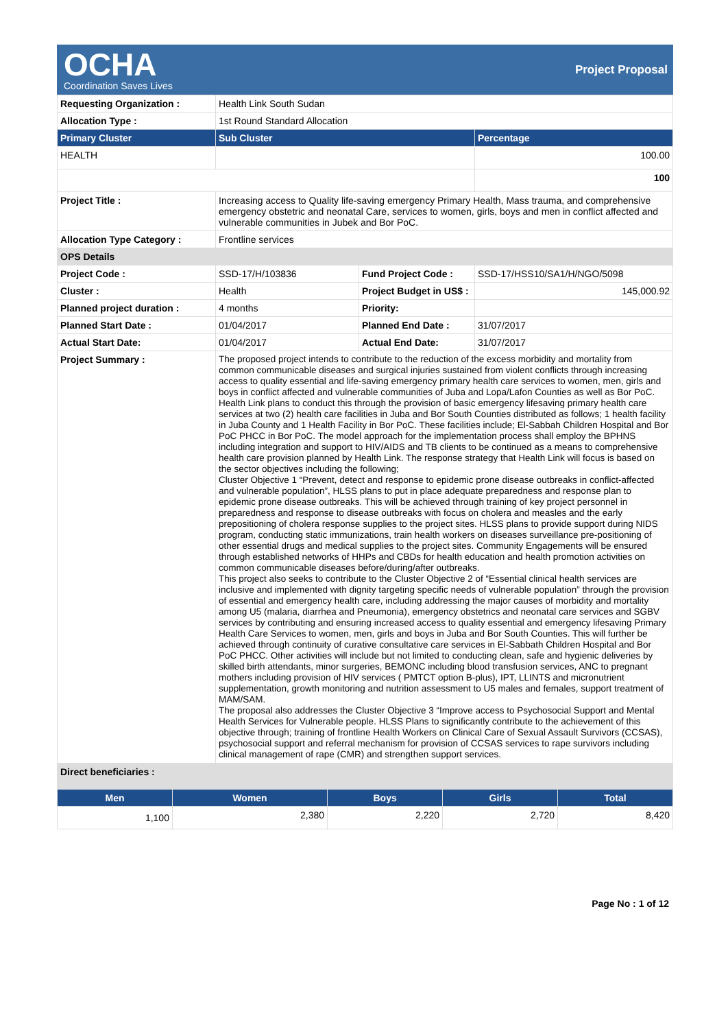OCHA
Coordination Saves Lives
Project Proposal
| Requesting Organization : | Health Link South Sudan | | |
| Allocation Type : | 1st Round Standard Allocation | | |
| Primary Cluster | Sub Cluster | | Percentage |
| HEALTH | | | 100.00 |
| | | | 100 |
| Project Title : | Increasing access to Quality life-saving emergency Primary Health, Mass trauma, and comprehensive emergency obstetric and neonatal Care, services to women, girls, boys and men in conflict affected and vulnerable communities in Jubek and Bor PoC. | | |
| Allocation Type Category : | Frontline services | | |
| OPS Details | | | |
| Project Code : | SSD-17/H/103836 | Fund Project Code : | SSD-17/HSS10/SA1/H/NGO/5098 |
| Cluster : | Health | Project Budget in US$ : | 145,000.92 |
| Planned project duration : | 4 months | Priority: | |
| Planned Start Date : | 01/04/2017 | Planned End Date : | 31/07/2017 |
| Actual Start Date: | 01/04/2017 | Actual End Date: | 31/07/2017 |
| Project Summary : | The proposed project intends to contribute to the reduction of the excess morbidity and mortality from common communicable diseases and surgical injuries sustained from violent conflicts through increasing access to quality essential and life-saving emergency primary health care services to women, men, girls and boys in conflict affected and vulnerable communities of Juba and Lopa/Lafon Counties as well as Bor PoC. Health Link plans to conduct this through the provision of basic emergency lifesaving primary health care services at two (2) health care facilities in Juba and Bor South Counties distributed as follows; 1 health facility in Juba County and 1 Health Facility in Bor PoC. These facilities include; El-Sabbah Children Hospital and Bor PoC PHCC in Bor PoC. The model approach for the implementation process shall employ the BPHNS including integration and support to HIV/AIDS and TB clients to be continued as a means to comprehensive health care provision planned by Health Link. The response strategy that Health Link will focus is based on the sector objectives including the following; Cluster Objective 1 “Prevent, detect and response to epidemic prone disease outbreaks in conflict-affected and vulnerable population”, HLSS plans to put in place adequate preparedness and response plan to epidemic prone disease outbreaks. This will be achieved through training of key project personnel in preparedness and response to disease outbreaks with focus on cholera and measles and the early prepositioning of cholera response supplies to the project sites. HLSS plans to provide support during NIDS program, conducting static immunizations, train health workers on diseases surveillance pre-positioning of other essential drugs and medical supplies to the project sites. Community Engagements will be ensured through established networks of HHPs and CBDs for health education and health promotion activities on common communicable diseases before/during/after outbreaks. This project also seeks to contribute to the Cluster Objective 2 of “Essential clinical health services are inclusive and implemented with dignity targeting specific needs of vulnerable population” through the provision of essential and emergency health care, including addressing the major causes of morbidity and mortality among U5 (malaria, diarrhea and Pneumonia), emergency obstetrics and neonatal care services and SGBV services by contributing and ensuring increased access to quality essential and emergency lifesaving Primary Health Care Services to women, men, girls and boys in Juba and Bor South Counties. This will further be achieved through continuity of curative consultative care services in El-Sabbath Children Hospital and Bor PoC PHCC. Other activities will include but not limited to conducting clean, safe and hygienic deliveries by skilled birth attendants, minor surgeries, BEMONC including blood transfusion services, ANC to pregnant mothers including provision of HIV services ( PMTCT option B-plus), IPT, LLINTS and micronutrient supplementation, growth monitoring and nutrition assessment to U5 males and females, support treatment of MAM/SAM. The proposal also addresses the Cluster Objective 3 “Improve access to Psychosocial Support and Mental Health Services for Vulnerable people. HLSS Plans to significantly contribute to the achievement of this objective through; training of frontline Health Workers on Clinical Care of Sexual Assault Survivors (CCSAS), psychosocial support and referral mechanism for provision of CCSAS services to rape survivors including clinical management of rape (CMR) and strengthen support services. | | |
| Direct beneficiaries : | | | |
| Men | Women | Boys | Girls | Total |
| --- | --- | --- | --- | --- |
| 1,100 | 2,380 | 2,220 | 2,720 | 8,420 |
Page No : 1 of 12